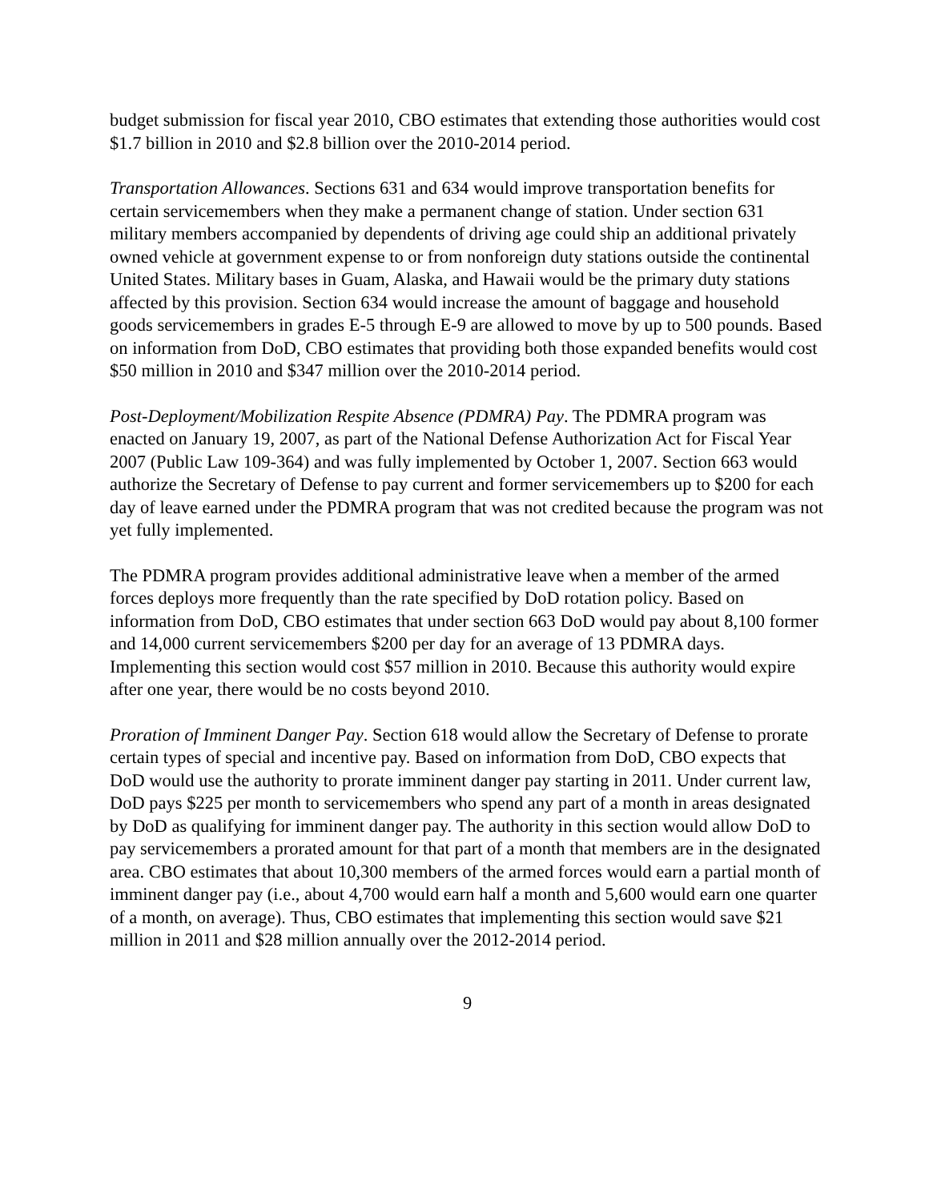budget submission for fiscal year 2010, CBO estimates that extending those authorities would cost $1.7 billion in 2010 and $2.8 billion over the 2010-2014 period.
Transportation Allowances. Sections 631 and 634 would improve transportation benefits for certain servicemembers when they make a permanent change of station. Under section 631 military members accompanied by dependents of driving age could ship an additional privately owned vehicle at government expense to or from nonforeign duty stations outside the continental United States. Military bases in Guam, Alaska, and Hawaii would be the primary duty stations affected by this provision. Section 634 would increase the amount of baggage and household goods servicemembers in grades E-5 through E-9 are allowed to move by up to 500 pounds. Based on information from DoD, CBO estimates that providing both those expanded benefits would cost $50 million in 2010 and $347 million over the 2010-2014 period.
Post-Deployment/Mobilization Respite Absence (PDMRA) Pay. The PDMRA program was enacted on January 19, 2007, as part of the National Defense Authorization Act for Fiscal Year 2007 (Public Law 109-364) and was fully implemented by October 1, 2007. Section 663 would authorize the Secretary of Defense to pay current and former servicemembers up to $200 for each day of leave earned under the PDMRA program that was not credited because the program was not yet fully implemented.
The PDMRA program provides additional administrative leave when a member of the armed forces deploys more frequently than the rate specified by DoD rotation policy. Based on information from DoD, CBO estimates that under section 663 DoD would pay about 8,100 former and 14,000 current servicemembers $200 per day for an average of 13 PDMRA days. Implementing this section would cost $57 million in 2010. Because this authority would expire after one year, there would be no costs beyond 2010.
Proration of Imminent Danger Pay. Section 618 would allow the Secretary of Defense to prorate certain types of special and incentive pay. Based on information from DoD, CBO expects that DoD would use the authority to prorate imminent danger pay starting in 2011. Under current law, DoD pays $225 per month to servicemembers who spend any part of a month in areas designated by DoD as qualifying for imminent danger pay. The authority in this section would allow DoD to pay servicemembers a prorated amount for that part of a month that members are in the designated area. CBO estimates that about 10,300 members of the armed forces would earn a partial month of imminent danger pay (i.e., about 4,700 would earn half a month and 5,600 would earn one quarter of a month, on average). Thus, CBO estimates that implementing this section would save $21 million in 2011 and $28 million annually over the 2012-2014 period.
9